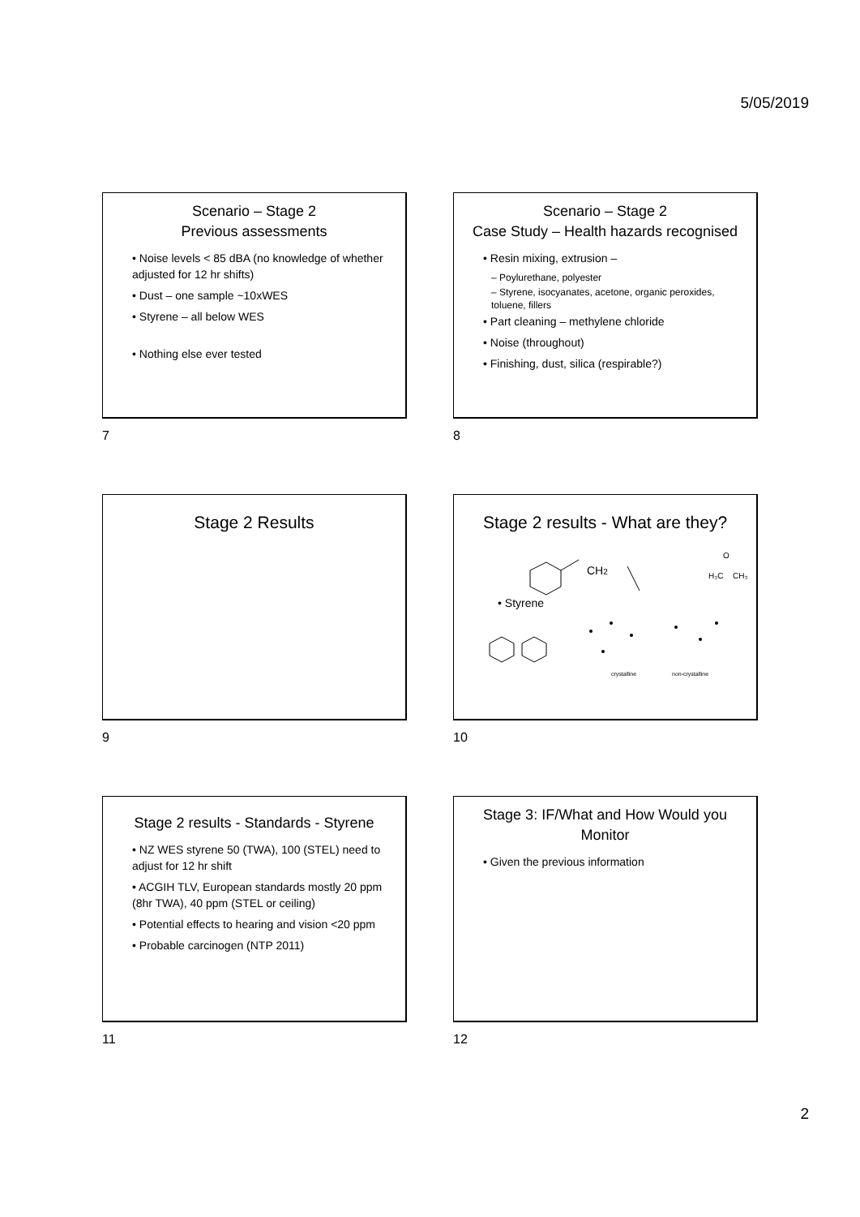5/05/2019
Scenario – Stage 2
Previous assessments
• Noise levels < 85 dBA (no knowledge of whether adjusted for 12 hr shifts)
• Dust – one sample ~10xWES
• Styrene – all below WES
• Nothing else ever tested
7
Scenario – Stage 2
Case Study – Health hazards recognised
• Resin mixing, extrusion –
– Poylurethane, polyester
– Styrene, isocyanates, acetone, organic peroxides, toluene, fillers
• Part cleaning – methylene chloride
• Noise (throughout)
• Finishing, dust, silica (respirable?)
8
Stage 2 Results
9
Stage 2 results - What are they?
CH2
• Styrene
H₃C
CH₃
O
crystalline
non-crystalline
10
Stage 2 results - Standards - Styrene
• NZ WES styrene 50 (TWA), 100 (STEL) need to adjust for 12 hr shift
• ACGIH TLV, European standards mostly 20 ppm (8hr TWA), 40 ppm (STEL or ceiling)
• Potential effects to hearing and vision <20 ppm
• Probable carcinogen (NTP 2011)
11
Stage 3: IF/What and How Would you Monitor
• Given the previous information
12
2